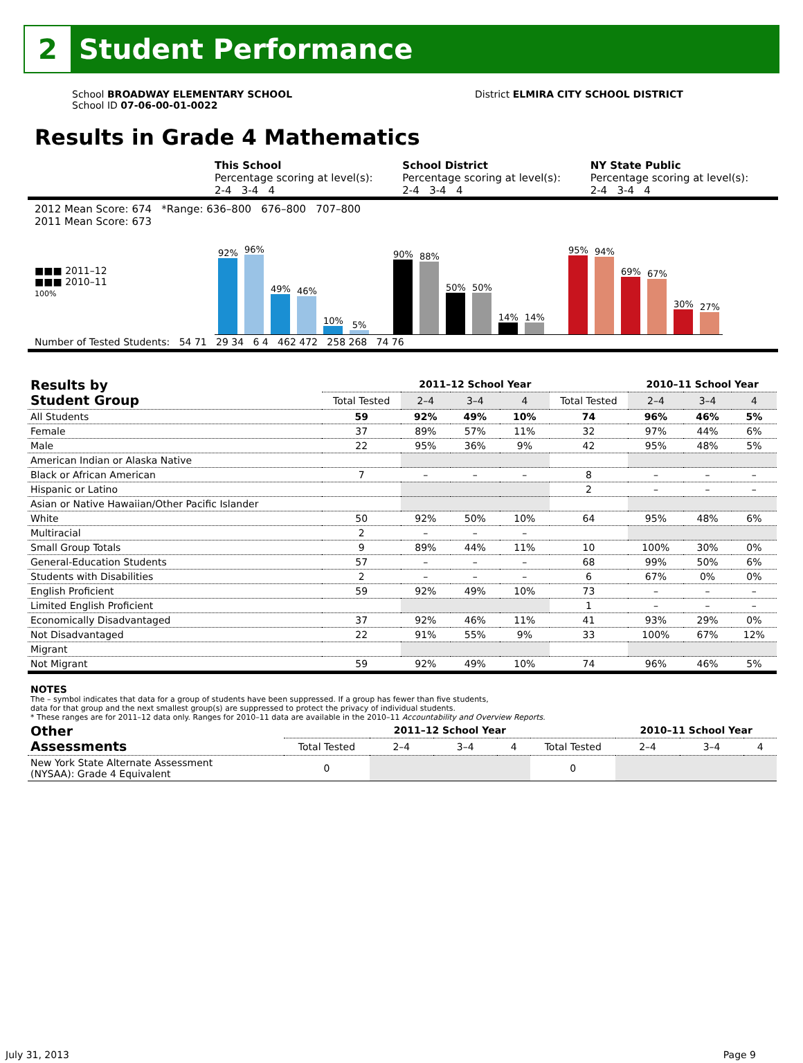2
Student Performance
School BROADWAY ELEMENTARY SCHOOL
School ID 07-06-00-01-0022
District ELMIRA CITY SCHOOL DISTRICT
Results in Grade 4 Mathematics
This School
Percentage scoring at level(s):
2-4 3-4 4
School District
Percentage scoring at level(s):
2-4 3-4 4
NY State Public
Percentage scoring at level(s):
2-4 3-4 4
2012 Mean Score: 674 *Range: 636–800 676–800 707–800
2011 Mean Score: 673
■■■ 2011–12
■■■ 2010–11
100%
92%
96%
49%
46%
10%
5%
90%
88%
50%
50%
14%
14%
95%
94%
69%
67%
30%
27%
Number of Tested Students: 54 71 29 34 6 4 462 472 258 268 74 76
| Results by Student Group | | 2011–12 School Year | | | | 2010–11 School Year | | |
| --- | --- | --- | --- | --- | --- | --- | --- | --- |
| | Total Tested | 2–4 | 3–4 | 4 | Total Tested | 2–4 | 3–4 | 4 |
| All Students | 59 | 92% | 49% | 10% | 74 | 96% | 46% | 5% |
| Female | 37 | 89% | 57% | 11% | 32 | 97% | 44% | 6% |
| Male | 22 | 95% | 36% | 9% | 42 | 95% | 48% | 5% |
| American Indian or Alaska Native | | | | | | | | |
| Black or African American | 7 | – | – | – | 8 | – | – | – |
| Hispanic or Latino | | | | | 2 | – | – | – |
| Asian or Native Hawaiian/Other Pacific Islander | | | | | | | | |
| White | 50 | 92% | 50% | 10% | 64 | 95% | 48% | 6% |
| Multiracial | 2 | – | – | – | | | | |
| Small Group Totals | 9 | 89% | 44% | 11% | 10 | 100% | 30% | 0% |
| General-Education Students | 57 | – | – | – | 68 | 99% | 50% | 6% |
| Students with Disabilities | 2 | – | – | – | 6 | 67% | 0% | 0% |
| English Proficient | 59 | 92% | 49% | 10% | 73 | – | – | – |
| Limited English Proficient | | | | | 1 | – | – | – |
| Economically Disadvantaged | 37 | 92% | 46% | 11% | 41 | 93% | 29% | 0% |
| Not Disadvantaged | 22 | 91% | 55% | 9% | 33 | 100% | 67% | 12% |
| Migrant | | | | | | | | |
| Not Migrant | 59 | 92% | 49% | 10% | 74 | 96% | 46% | 5% |
NOTES
The – symbol indicates that data for a group of students have been suppressed. If a group has fewer than five students,
data for that group and the next smallest group(s) are suppressed to protect the privacy of individual students.
* These ranges are for 2011–12 data only. Ranges for 2010–11 data are available in the 2010–11 Accountability and Overview Reports.
| Other Assessments | | 2011–12 School Year | | | | 2010–11 School Year | | |
| --- | --- | --- | --- | --- | --- | --- | --- | --- |
| | Total Tested | 2–4 | 3–4 | 4 | Total Tested | 2–4 | 3–4 | 4 |
| New York State Alternate Assessment (NYSAA): Grade 4 Equivalent | 0 | | | | 0 | | | |
July 31, 2013 Page 9